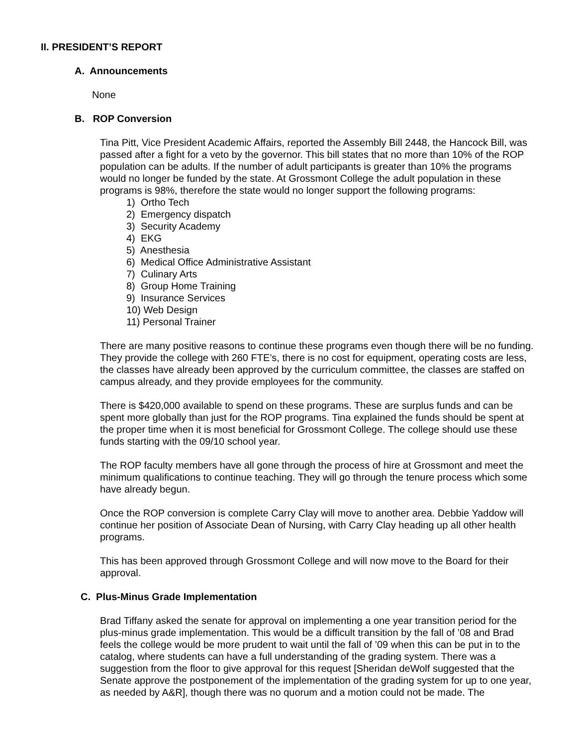II. PRESIDENT’S REPORT
A. Announcements
None
B. ROP Conversion
Tina Pitt, Vice President Academic Affairs, reported the Assembly Bill 2448, the Hancock Bill, was passed after a fight for a veto by the governor. This bill states that no more than 10% of the ROP population can be adults. If the number of adult participants is greater than 10% the programs would no longer be funded by the state. At Grossmont College the adult population in these programs is 98%, therefore the state would no longer support the following programs:
1) Ortho Tech
2) Emergency dispatch
3) Security Academy
4) EKG
5) Anesthesia
6) Medical Office Administrative Assistant
7) Culinary Arts
8) Group Home Training
9) Insurance Services
10) Web Design
11) Personal Trainer
There are many positive reasons to continue these programs even though there will be no funding. They provide the college with 260 FTE’s, there is no cost for equipment, operating costs are less, the classes have already been approved by the curriculum committee, the classes are staffed on campus already, and they provide employees for the community.
There is $420,000 available to spend on these programs. These are surplus funds and can be spent more globally than just for the ROP programs. Tina explained the funds should be spent at the proper time when it is most beneficial for Grossmont College. The college should use these funds starting with the 09/10 school year.
The ROP faculty members have all gone through the process of hire at Grossmont and meet the minimum qualifications to continue teaching. They will go through the tenure process which some have already begun.
Once the ROP conversion is complete Carry Clay will move to another area. Debbie Yaddow will continue her position of Associate Dean of Nursing, with Carry Clay heading up all other health programs.
This has been approved through Grossmont College and will now move to the Board for their approval.
C. Plus-Minus Grade Implementation
Brad Tiffany asked the senate for approval on implementing a one year transition period for the plus-minus grade implementation. This would be a difficult transition by the fall of ’08 and Brad feels the college would be more prudent to wait until the fall of ’09 when this can be put in to the catalog, where students can have a full understanding of the grading system. There was a suggestion from the floor to give approval for this request [Sheridan deWolf suggested that the Senate approve the postponement of the implementation of the grading system for up to one year, as needed by A&R], though there was no quorum and a motion could not be made. The